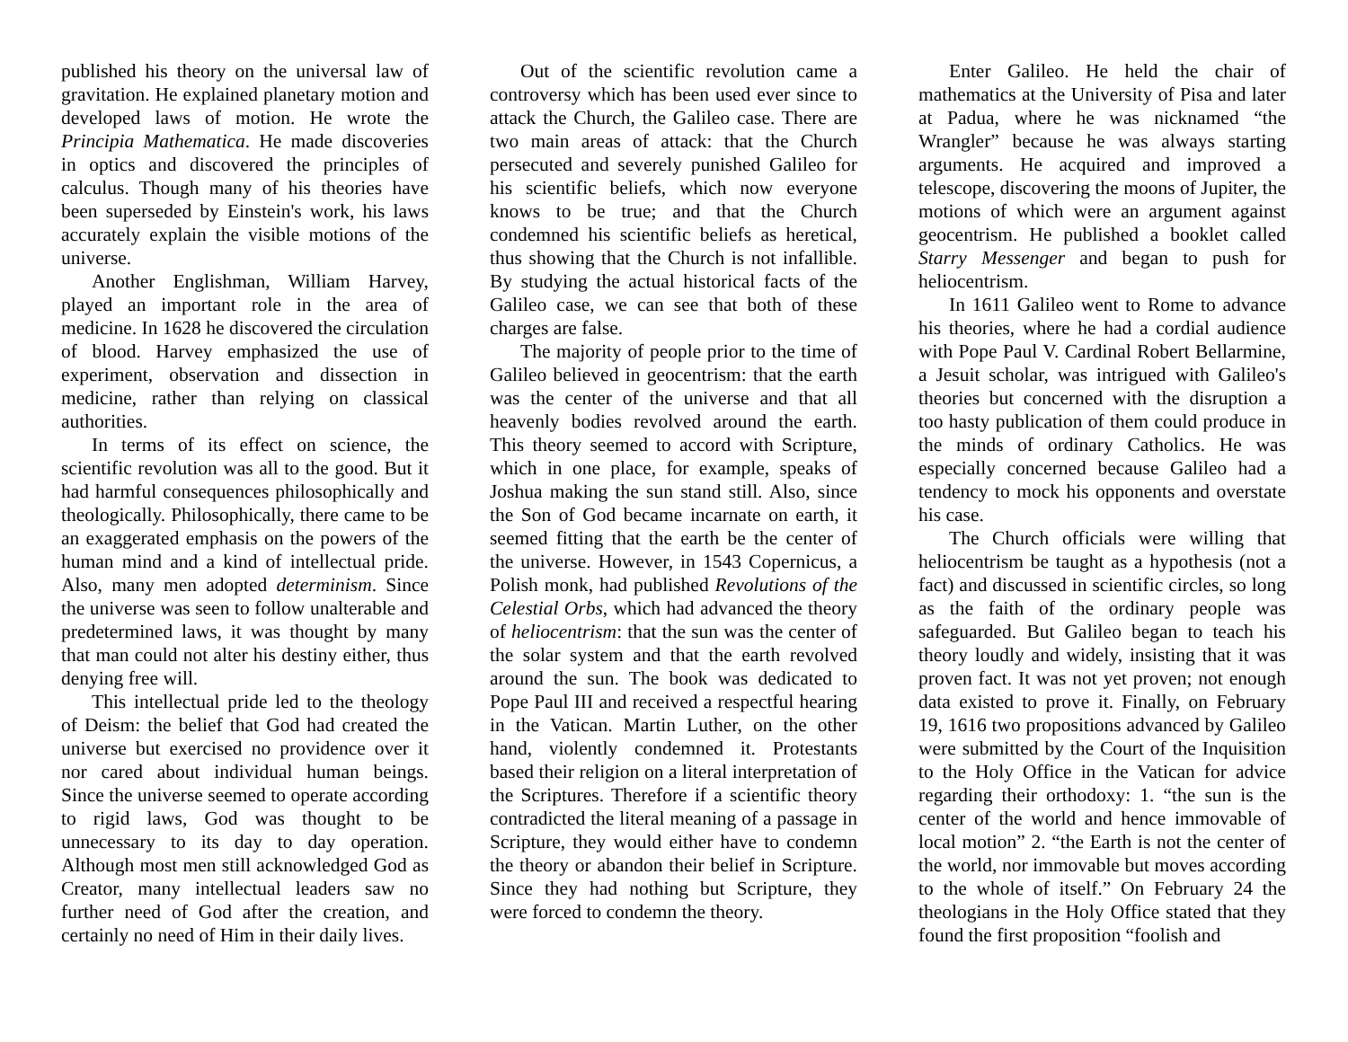published his theory on the universal law of gravitation. He explained planetary motion and developed laws of motion. He wrote the Principia Mathematica. He made discoveries in optics and discovered the principles of calculus. Though many of his theories have been superseded by Einstein's work, his laws accurately explain the visible motions of the universe.
Another Englishman, William Harvey, played an important role in the area of medicine. In 1628 he discovered the circulation of blood. Harvey emphasized the use of experiment, observation and dissection in medicine, rather than relying on classical authorities.
In terms of its effect on science, the scientific revolution was all to the good. But it had harmful consequences philosophically and theologically. Philosophically, there came to be an exaggerated emphasis on the powers of the human mind and a kind of intellectual pride. Also, many men adopted determinism. Since the universe was seen to follow unalterable and predetermined laws, it was thought by many that man could not alter his destiny either, thus denying free will.
This intellectual pride led to the theology of Deism: the belief that God had created the universe but exercised no providence over it nor cared about individual human beings. Since the universe seemed to operate according to rigid laws, God was thought to be unnecessary to its day to day operation. Although most men still acknowledged God as Creator, many intellectual leaders saw no further need of God after the creation, and certainly no need of Him in their daily lives.
Out of the scientific revolution came a controversy which has been used ever since to attack the Church, the Galileo case. There are two main areas of attack: that the Church persecuted and severely punished Galileo for his scientific beliefs, which now everyone knows to be true; and that the Church condemned his scientific beliefs as heretical, thus showing that the Church is not infallible. By studying the actual historical facts of the Galileo case, we can see that both of these charges are false.
The majority of people prior to the time of Galileo believed in geocentrism: that the earth was the center of the universe and that all heavenly bodies revolved around the earth. This theory seemed to accord with Scripture, which in one place, for example, speaks of Joshua making the sun stand still. Also, since the Son of God became incarnate on earth, it seemed fitting that the earth be the center of the universe. However, in 1543 Copernicus, a Polish monk, had published Revolutions of the Celestial Orbs, which had advanced the theory of heliocentrism: that the sun was the center of the solar system and that the earth revolved around the sun. The book was dedicated to Pope Paul III and received a respectful hearing in the Vatican. Martin Luther, on the other hand, violently condemned it. Protestants based their religion on a literal interpretation of the Scriptures. Therefore if a scientific theory contradicted the literal meaning of a passage in Scripture, they would either have to condemn the theory or abandon their belief in Scripture. Since they had nothing but Scripture, they were forced to condemn the theory.
Enter Galileo. He held the chair of mathematics at the University of Pisa and later at Padua, where he was nicknamed “the Wrangler” because he was always starting arguments. He acquired and improved a telescope, discovering the moons of Jupiter, the motions of which were an argument against geocentrism. He published a booklet called Starry Messenger and began to push for heliocentrism.
In 1611 Galileo went to Rome to advance his theories, where he had a cordial audience with Pope Paul V. Cardinal Robert Bellarmine, a Jesuit scholar, was intrigued with Galileo's theories but concerned with the disruption a too hasty publication of them could produce in the minds of ordinary Catholics. He was especially concerned because Galileo had a tendency to mock his opponents and overstate his case.
The Church officials were willing that heliocentrism be taught as a hypothesis (not a fact) and discussed in scientific circles, so long as the faith of the ordinary people was safeguarded. But Galileo began to teach his theory loudly and widely, insisting that it was proven fact. It was not yet proven; not enough data existed to prove it. Finally, on February 19, 1616 two propositions advanced by Galileo were submitted by the Court of the Inquisition to the Holy Office in the Vatican for advice regarding their orthodoxy: 1. “the sun is the center of the world and hence immovable of local motion” 2. “the Earth is not the center of the world, nor immovable but moves according to the whole of itself.” On February 24 the theologians in the Holy Office stated that they found the first proposition “foolish and